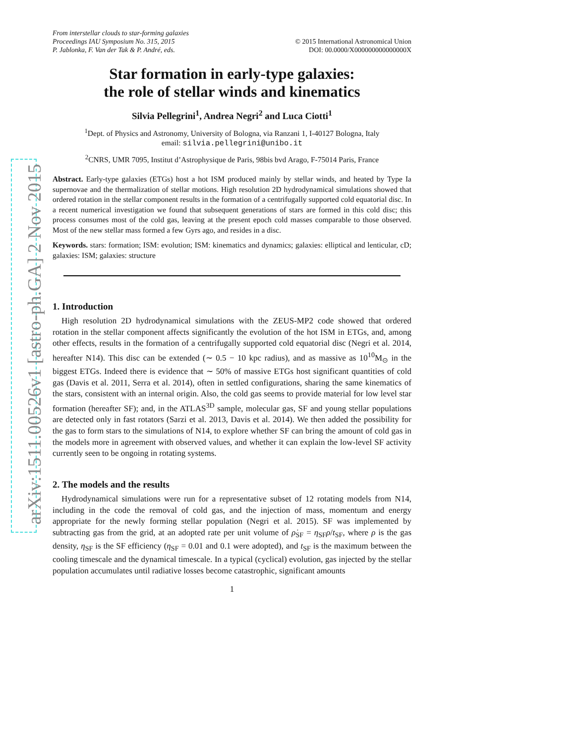arXiv:1511.00526v1 [astro-ph.GA] 2 Nov 2015
From interstellar clouds to star-forming galaxies
Proceedings IAU Symposium No. 315, 2015
P. Jablonka, F. Van der Tak & P. André, eds.
© 2015 International Astronomical Union
DOI: 00.0000/X000000000000000X
Star formation in early-type galaxies:
the role of stellar winds and kinematics
Silvia Pellegrini<sup>1</sup>, Andrea Negri<sup>2</sup> and Luca Ciotti<sup>1</sup>
<sup>1</sup> Dept. of Physics and Astronomy, University of Bologna, via Ranzani 1, I-40127 Bologna, Italy
email: silvia.pellegrini@unibo.it
<sup>2</sup> CNRS, UMR 7095, Institut d’Astrophysique de Paris, 98bis bvd Arago, F-75014 Paris, France
Abstract. Early-type galaxies (ETGs) host a hot ISM produced mainly by stellar winds, and heated by Type Ia supernovae and the thermalization of stellar motions. High resolution 2D hydrodynamical simulations showed that ordered rotation in the stellar component results in the formation of a centrifugally supported cold equatorial disc. In a recent numerical investigation we found that subsequent generations of stars are formed in this cold disc; this process consumes most of the cold gas, leaving at the present epoch cold masses comparable to those observed. Most of the new stellar mass formed a few Gyrs ago, and resides in a disc.
Keywords. stars: formation; ISM: evolution; ISM: kinematics and dynamics; galaxies: elliptical and lenticular, cD; galaxies: ISM; galaxies: structure
1. Introduction
High resolution 2D hydrodynamical simulations with the ZEUS-MP2 code showed that ordered rotation in the stellar component affects significantly the evolution of the hot ISM in ETGs, and, among other effects, results in the formation of a centrifugally supported cold equatorial disc (Negri et al. 2014, hereafter N14). This disc can be extended (∼ 0.5 − 10 kpc radius), and as massive as 10<sup>10</sup>M<sub>⊙</sub> in the biggest ETGs. Indeed there is evidence that ∼ 50% of massive ETGs host significant quantities of cold gas (Davis et al. 2011, Serra et al. 2014), often in settled configurations, sharing the same kinematics of the stars, consistent with an internal origin. Also, the cold gas seems to provide material for low level star formation (hereafter SF); and, in the ATLAS<sup>3D</sup> sample, molecular gas, SF and young stellar populations are detected only in fast rotators (Sarzi et al. 2013, Davis et al. 2014). We then added the possibility for the gas to form stars to the simulations of N14, to explore whether SF can bring the amount of cold gas in the models more in agreement with observed values, and whether it can explain the low-level SF activity currently seen to be ongoing in rotating systems.
2. The models and the results
Hydrodynamical simulations were run for a representative subset of 12 rotating models from N14, including in the code the removal of cold gas, and the injection of mass, momentum and energy appropriate for the newly forming stellar population (Negri et al. 2015). SF was implemented by subtracting gas from the grid, at an adopted rate per unit volume of ρ̇<sub>SF</sub> = η<sub>SF</sub>ρ/t<sub>SF</sub>, where ρ is the gas density, η<sub>SF</sub> is the SF efficiency (η<sub>SF</sub> = 0.01 and 0.1 were adopted), and t<sub>SF</sub> is the maximum between the cooling timescale and the dynamical timescale. In a typical (cyclical) evolution, gas injected by the stellar population accumulates until radiative losses become catastrophic, significant amounts
1